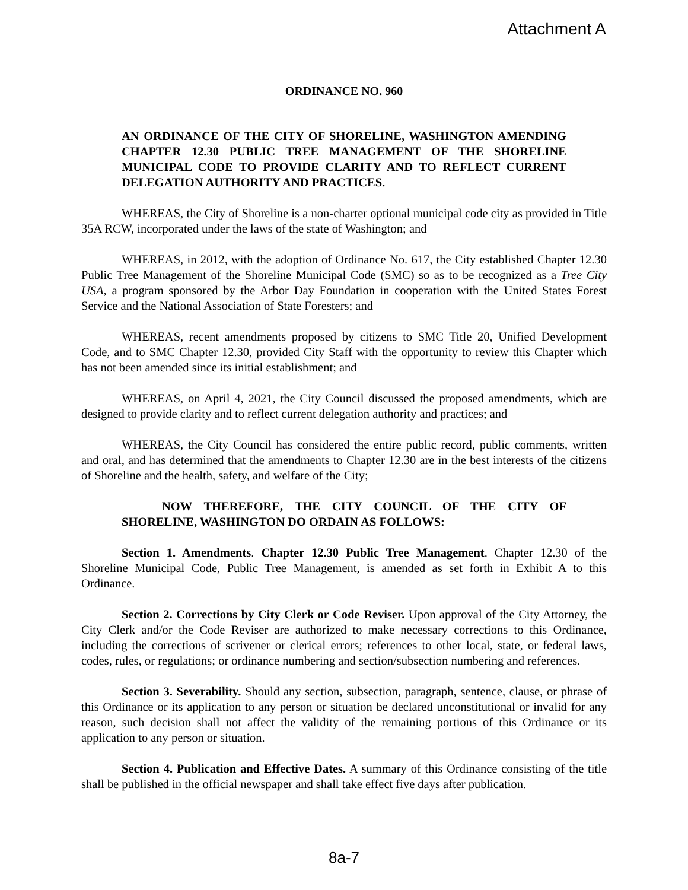Attachment A
ORDINANCE NO. 960
AN ORDINANCE OF THE CITY OF SHORELINE, WASHINGTON AMENDING CHAPTER 12.30 PUBLIC TREE MANAGEMENT OF THE SHORELINE MUNICIPAL CODE TO PROVIDE CLARITY AND TO REFLECT CURRENT DELEGATION AUTHORITY AND PRACTICES.
WHEREAS, the City of Shoreline is a non-charter optional municipal code city as provided in Title 35A RCW, incorporated under the laws of the state of Washington; and
WHEREAS, in 2012, with the adoption of Ordinance No. 617, the City established Chapter 12.30 Public Tree Management of the Shoreline Municipal Code (SMC) so as to be recognized as a Tree City USA, a program sponsored by the Arbor Day Foundation in cooperation with the United States Forest Service and the National Association of State Foresters; and
WHEREAS, recent amendments proposed by citizens to SMC Title 20, Unified Development Code, and to SMC Chapter 12.30, provided City Staff with the opportunity to review this Chapter which has not been amended since its initial establishment; and
WHEREAS, on April 4, 2021, the City Council discussed the proposed amendments, which are designed to provide clarity and to reflect current delegation authority and practices; and
WHEREAS, the City Council has considered the entire public record, public comments, written and oral, and has determined that the amendments to Chapter 12.30 are in the best interests of the citizens of Shoreline and the health, safety, and welfare of the City;
NOW THEREFORE, THE CITY COUNCIL OF THE CITY OF SHORELINE, WASHINGTON DO ORDAIN AS FOLLOWS:
Section 1. Amendments. Chapter 12.30 Public Tree Management. Chapter 12.30 of the Shoreline Municipal Code, Public Tree Management, is amended as set forth in Exhibit A to this Ordinance.
Section 2. Corrections by City Clerk or Code Reviser. Upon approval of the City Attorney, the City Clerk and/or the Code Reviser are authorized to make necessary corrections to this Ordinance, including the corrections of scrivener or clerical errors; references to other local, state, or federal laws, codes, rules, or regulations; or ordinance numbering and section/subsection numbering and references.
Section 3. Severability. Should any section, subsection, paragraph, sentence, clause, or phrase of this Ordinance or its application to any person or situation be declared unconstitutional or invalid for any reason, such decision shall not affect the validity of the remaining portions of this Ordinance or its application to any person or situation.
Section 4. Publication and Effective Dates. A summary of this Ordinance consisting of the title shall be published in the official newspaper and shall take effect five days after publication.
8a-7